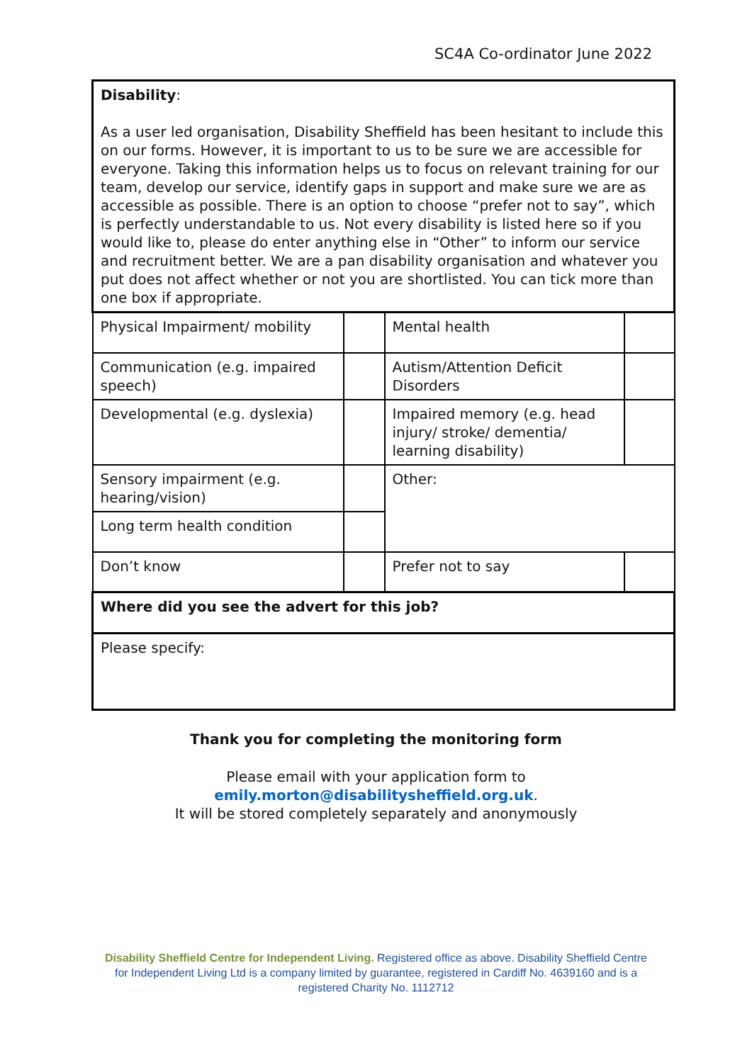SC4A Co-ordinator June 2022
| Disability : As a user led organisation, Disability Sheffield has been hesitant to include this on our forms. However, it is important to us to be sure we are accessible for everyone. Taking this information helps us to focus on relevant training for our team, develop our service, identify gaps in support and make sure we are as accessible as possible. There is an option to choose “prefer not to say”, which is perfectly understandable to us. Not every disability is listed here so if you would like to, please do enter anything else in “Other” to inform our service and recruitment better. We are a pan disability organisation and whatever you put does not affect whether or not you are shortlisted. You can tick more than one box if appropriate. | | | |
| Physical Impairment/ mobility | | Mental health | |
| Communication (e.g. impaired speech) | | Autism/Attention Deficit Disorders | |
| Developmental (e.g. dyslexia) | | Impaired memory (e.g. head injury/ stroke/ dementia/ learning disability) | |
| Sensory impairment (e.g. hearing/vision) | | Other: | |
| Long term health condition | | | |
| Don’t know | | Prefer not to say | |
| Where did you see the advert for this job? | | | |
| Please specify: | | | |
Thank you for completing the monitoring form
Please email with your application form to
emily.morton@disabilitysheffield.org.uk.
It will be stored completely separately and anonymously
Disability Sheffield Centre for Independent Living. Registered office as above. Disability Sheffield Centre for Independent Living Ltd is a company limited by guarantee, registered in Cardiff No. 4639160 and is a registered Charity No. 1112712